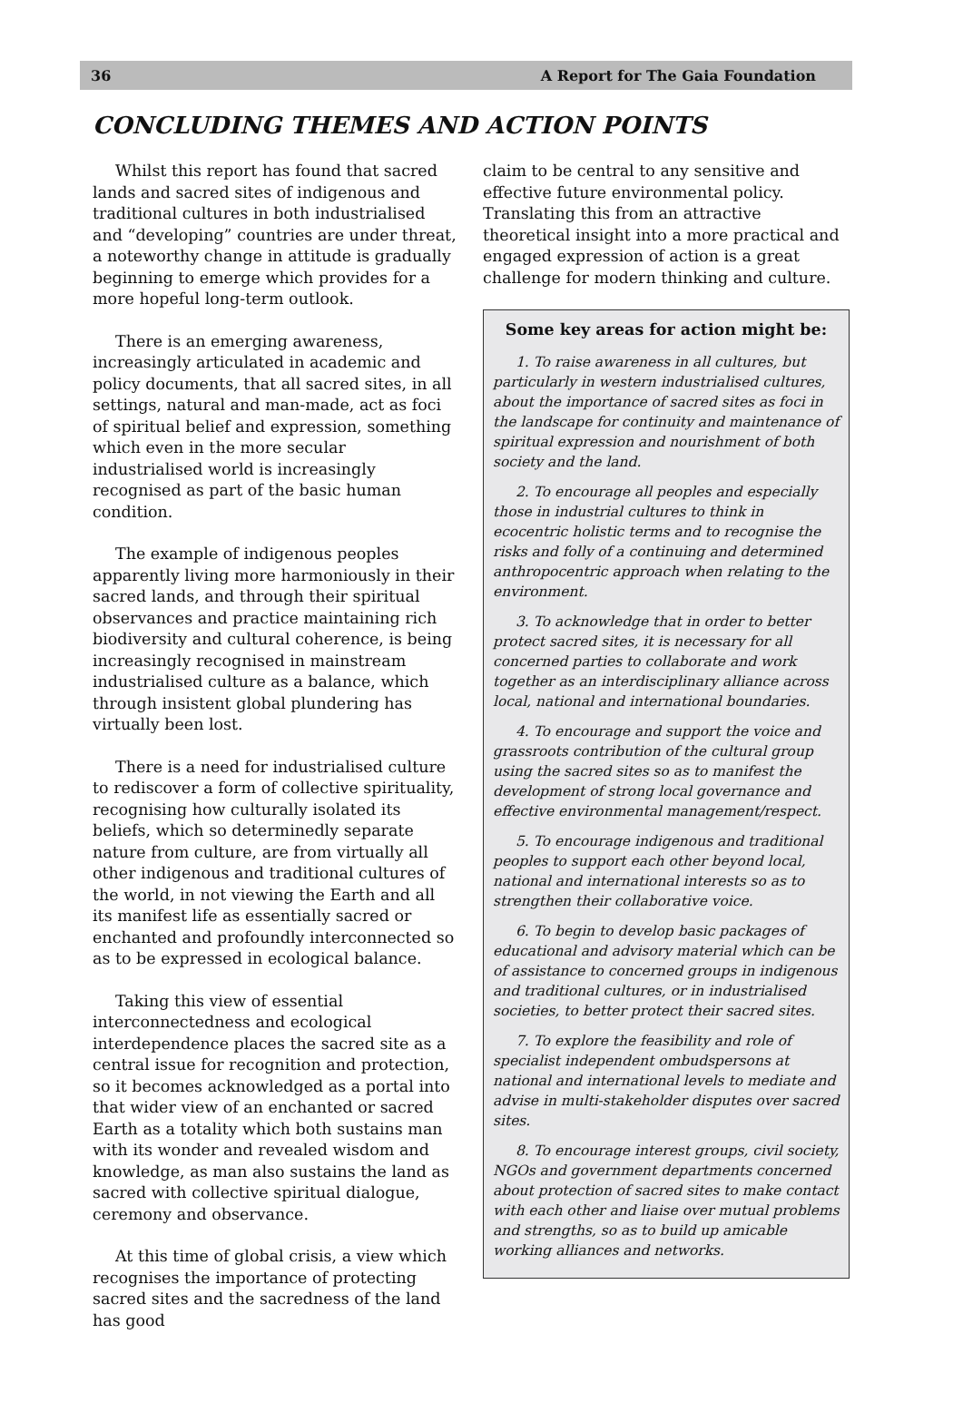36 A Report for The Gaia Foundation
CONCLUDING THEMES AND ACTION POINTS
Whilst this report has found that sacred lands and sacred sites of indigenous and traditional cultures in both industrialised and “developing” countries are under threat, a noteworthy change in attitude is gradually beginning to emerge which provides for a more hopeful long-term outlook.
There is an emerging awareness, increasingly articulated in academic and policy documents, that all sacred sites, in all settings, natural and man-made, act as foci of spiritual belief and expression, something which even in the more secular industrialised world is increasingly recognised as part of the basic human condition.
The example of indigenous peoples apparently living more harmoniously in their sacred lands, and through their spiritual observances and practice maintaining rich biodiversity and cultural coherence, is being increasingly recognised in mainstream industrialised culture as a balance, which through insistent global plundering has virtually been lost.
There is a need for industrialised culture to rediscover a form of collective spirituality, recognising how culturally isolated its beliefs, which so determinedly separate nature from culture, are from virtually all other indigenous and traditional cultures of the world, in not viewing the Earth and all its manifest life as essentially sacred or enchanted and profoundly interconnected so as to be expressed in ecological balance.
Taking this view of essential interconnectedness and ecological interdependence places the sacred site as a central issue for recognition and protection, so it becomes acknowledged as a portal into that wider view of an enchanted or sacred Earth as a totality which both sustains man with its wonder and revealed wisdom and knowledge, as man also sustains the land as sacred with collective spiritual dialogue, ceremony and observance.
At this time of global crisis, a view which recognises the importance of protecting sacred sites and the sacredness of the land has good
claim to be central to any sensitive and effective future environmental policy. Translating this from an attractive theoretical insight into a more practical and engaged expression of action is a great challenge for modern thinking and culture.
Some key areas for action might be:
1. To raise awareness in all cultures, but particularly in western industrialised cultures, about the importance of sacred sites as foci in the landscape for continuity and maintenance of spiritual expression and nourishment of both society and the land.
2. To encourage all peoples and especially those in industrial cultures to think in ecocentric holistic terms and to recognise the risks and folly of a continuing and determined anthropocentric approach when relating to the environment.
3. To acknowledge that in order to better protect sacred sites, it is necessary for all concerned parties to collaborate and work together as an interdisciplinary alliance across local, national and international boundaries.
4. To encourage and support the voice and grassroots contribution of the cultural group using the sacred sites so as to manifest the development of strong local governance and effective environmental management/respect.
5. To encourage indigenous and traditional peoples to support each other beyond local, national and international interests so as to strengthen their collaborative voice.
6. To begin to develop basic packages of educational and advisory material which can be of assistance to concerned groups in indigenous and traditional cultures, or in industrialised societies, to better protect their sacred sites.
7. To explore the feasibility and role of specialist independent ombudspersons at national and international levels to mediate and advise in multi-stakeholder disputes over sacred sites.
8. To encourage interest groups, civil society, NGOs and government departments concerned about protection of sacred sites to make contact with each other and liaise over mutual problems and strengths, so as to build up amicable working alliances and networks.